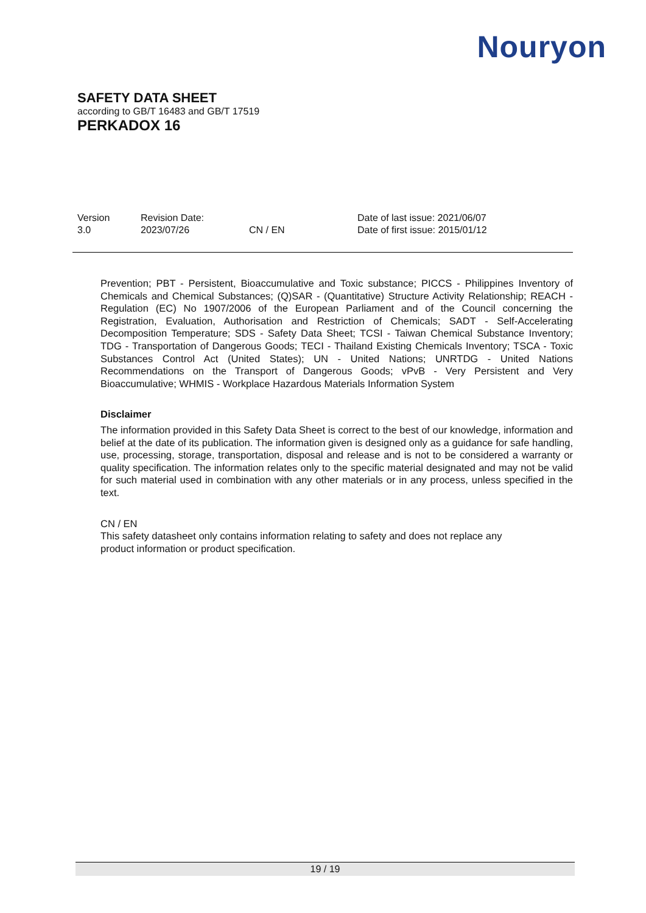Nouryon
SAFETY DATA SHEET
according to GB/T 16483 and GB/T 17519
PERKADOX 16
Version
3.0
Revision Date:
2023/07/26
CN / EN Date of last issue: 2021/06/07
Date of first issue: 2015/01/12
Prevention; PBT - Persistent, Bioaccumulative and Toxic substance; PICCS - Philippines Inventory of Chemicals and Chemical Substances; (Q)SAR - (Quantitative) Structure Activity Relationship; REACH - Regulation (EC) No 1907/2006 of the European Parliament and of the Council concerning the Registration, Evaluation, Authorisation and Restriction of Chemicals; SADT - Self-Accelerating Decomposition Temperature; SDS - Safety Data Sheet; TCSI - Taiwan Chemical Substance Inventory; TDG - Transportation of Dangerous Goods; TECI - Thailand Existing Chemicals Inventory; TSCA - Toxic Substances Control Act (United States); UN - United Nations; UNRTDG - United Nations Recommendations on the Transport of Dangerous Goods; vPvB - Very Persistent and Very Bioaccumulative; WHMIS - Workplace Hazardous Materials Information System
Disclaimer
The information provided in this Safety Data Sheet is correct to the best of our knowledge, information and belief at the date of its publication. The information given is designed only as a guidance for safe handling, use, processing, storage, transportation, disposal and release and is not to be considered a warranty or quality specification. The information relates only to the specific material designated and may not be valid for such material used in combination with any other materials or in any process, unless specified in the text.
CN / EN
This safety datasheet only contains information relating to safety and does not replace any
product information or product specification.
19 / 19